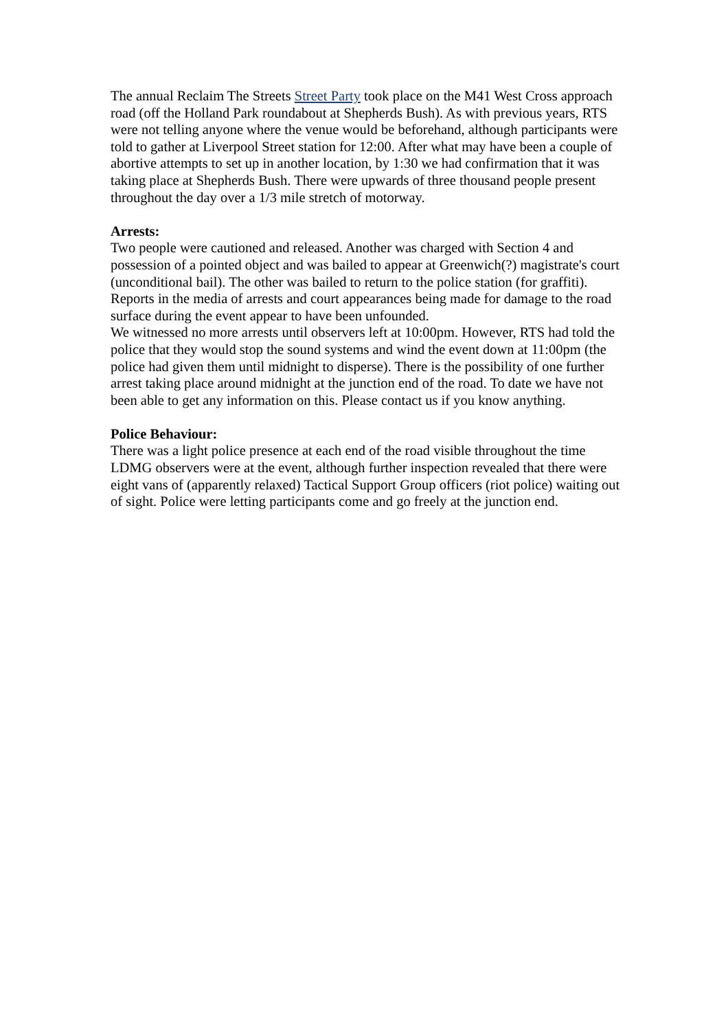The annual Reclaim The Streets Street Party took place on the M41 West Cross approach road (off the Holland Park roundabout at Shepherds Bush). As with previous years, RTS were not telling anyone where the venue would be beforehand, although participants were told to gather at Liverpool Street station for 12:00. After what may have been a couple of abortive attempts to set up in another location, by 1:30 we had confirmation that it was taking place at Shepherds Bush. There were upwards of three thousand people present throughout the day over a 1/3 mile stretch of motorway.
Arrests:
Two people were cautioned and released. Another was charged with Section 4 and possession of a pointed object and was bailed to appear at Greenwich(?) magistrate's court (unconditional bail). The other was bailed to return to the police station (for graffiti). Reports in the media of arrests and court appearances being made for damage to the road surface during the event appear to have been unfounded.
We witnessed no more arrests until observers left at 10:00pm. However, RTS had told the police that they would stop the sound systems and wind the event down at 11:00pm (the police had given them until midnight to disperse). There is the possibility of one further arrest taking place around midnight at the junction end of the road. To date we have not been able to get any information on this. Please contact us if you know anything.
Police Behaviour:
There was a light police presence at each end of the road visible throughout the time LDMG observers were at the event, although further inspection revealed that there were eight vans of (apparently relaxed) Tactical Support Group officers (riot police) waiting out of sight. Police were letting participants come and go freely at the junction end.